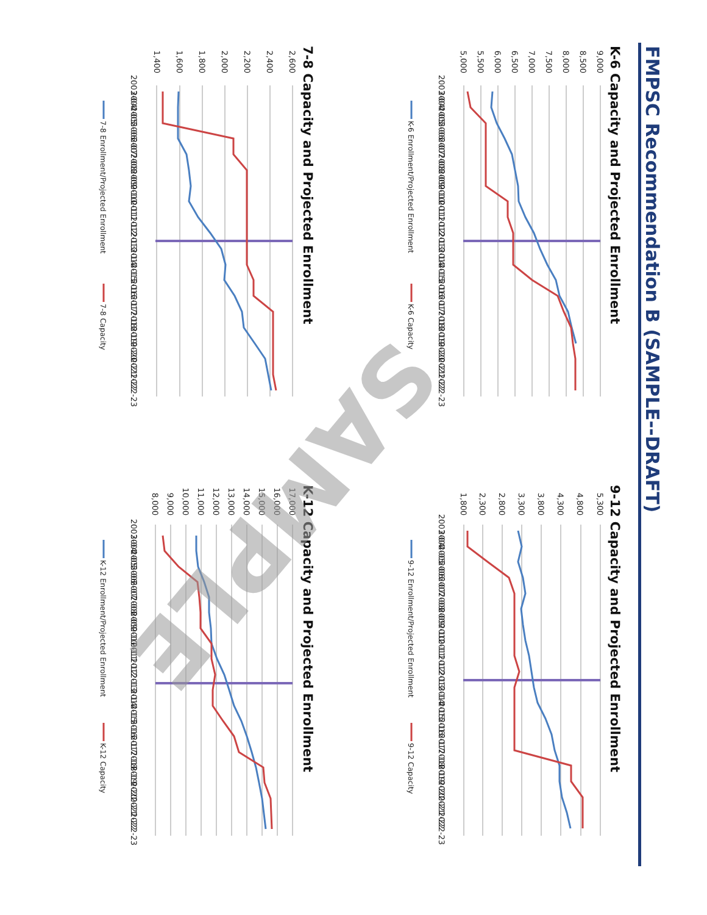FMPSC Recommendation B (SAMPLE--DRAFT)
K-6 Capacity and Projected Enrollment
9,000
8,500
8,000
7,500
7,000
6,500
6,000
5,500
5,000
2003-04
2004-05
2005-06
2006-07
2007-08
2008-09
2009-10
2010-11
2011-12
2012-13
2013-14
2014-15
2015-16
2016-17
2017-18
2018-19
2019-20
2020-21
2021-22
2022-23
K-6 Enrollment/Projected Enrollment
K-6 Capacity
9-12 Capacity and Projected Enrollment
5,300
4,800
4,300
3,800
3,300
2,800
2,300
1,800
2003-04
2004-05
2005-06
2006-07
2007-08
2008-09
2009-10
2010-11
2011-12
2012-13
2013-14
2014-15
2015-16
2016-17
2017-18
2018-19
2019-20
2020-21
2021-22
2022-23
9-12 Enrollment/Projected Enrollment
9-12 Capacity
7-8 Capacity and Projected Enrollment
2,600
2,400
2,200
2,000
1,800
1,600
1,400
2003-04
2004-05
2005-06
2006-07
2007-08
2008-09
2009-10
2010-11
2011-12
2012-13
2013-14
2014-15
2015-16
2016-17
2017-18
2018-19
2019-20
2020-21
2021-22
2022-23
7-8 Enrollment/Projected Enrollment
7-8 Capacity
K-12 Capacity and Projected Enrollment
17,000
16,000
15,000
14,000
13,000
12,000
11,000
10,000
9,000
8,000
2003-04
2004-05
2005-06
2006-07
2007-08
2008-09
2009-10
2010-11
2011-12
2012-13
2013-14
2014-15
2015-16
2016-17
2017-18
2018-19
2019-20
2020-21
2021-22
2022-23
K-12 Enrollment/Projected Enrollment
K-12 Capacity
SAMPLE